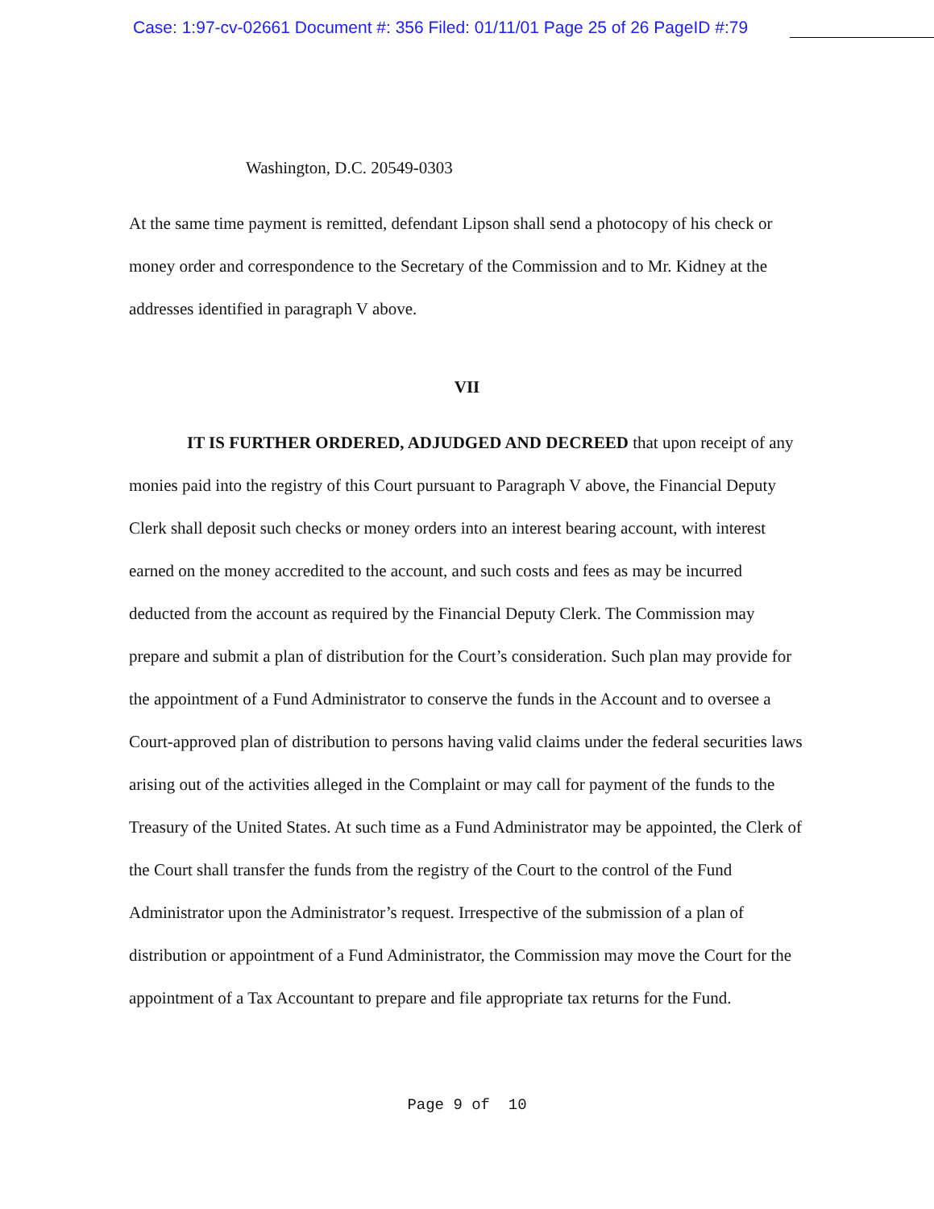Case: 1:97-cv-02661 Document #: 356 Filed: 01/11/01 Page 25 of 26 PageID #:79
Washington, D.C. 20549-0303
At the same time payment is remitted, defendant Lipson shall send a photocopy of his check or money order and correspondence to the Secretary of the Commission and to Mr. Kidney at the addresses identified in paragraph V above.
VII
IT IS FURTHER ORDERED, ADJUDGED AND DECREED that upon receipt of any monies paid into the registry of this Court pursuant to Paragraph V above, the Financial Deputy Clerk shall deposit such checks or money orders into an interest bearing account, with interest earned on the money accredited to the account, and such costs and fees as may be incurred deducted from the account as required by the Financial Deputy Clerk. The Commission may prepare and submit a plan of distribution for the Court’s consideration. Such plan may provide for the appointment of a Fund Administrator to conserve the funds in the Account and to oversee a Court-approved plan of distribution to persons having valid claims under the federal securities laws arising out of the activities alleged in the Complaint or may call for payment of the funds to the Treasury of the United States. At such time as a Fund Administrator may be appointed, the Clerk of the Court shall transfer the funds from the registry of the Court to the control of the Fund Administrator upon the Administrator’s request. Irrespective of the submission of a plan of distribution or appointment of a Fund Administrator, the Commission may move the Court for the appointment of a Tax Accountant to prepare and file appropriate tax returns for the Fund.
Page 9 of 10